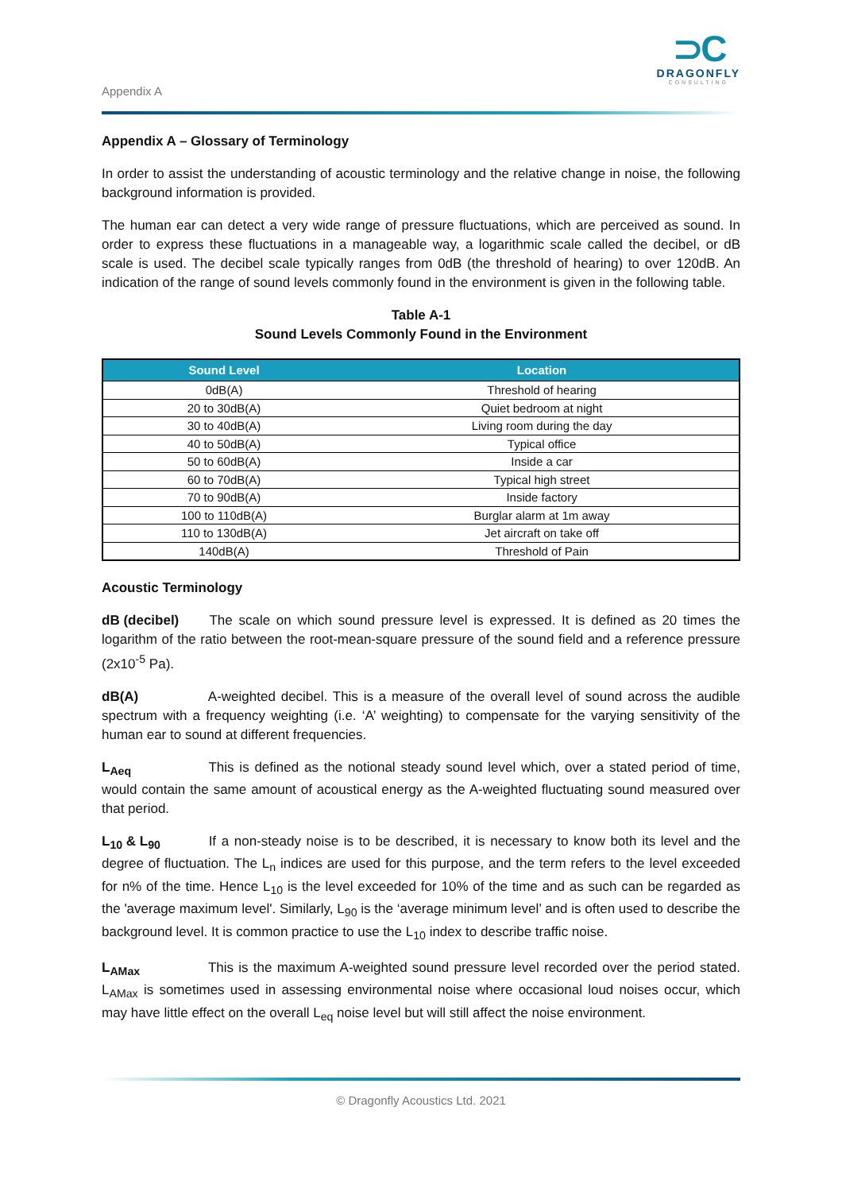Appendix A
⊃C
DRAGONFLY
CONSULTING
Appendix A – Glossary of Terminology
In order to assist the understanding of acoustic terminology and the relative change in noise, the following background information is provided.
The human ear can detect a very wide range of pressure fluctuations, which are perceived as sound. In order to express these fluctuations in a manageable way, a logarithmic scale called the decibel, or dB scale is used. The decibel scale typically ranges from 0dB (the threshold of hearing) to over 120dB. An indication of the range of sound levels commonly found in the environment is given in the following table.
Table A-1
Sound Levels Commonly Found in the Environment
| Sound Level | Location |
| --- | --- |
| 0dB(A) | Threshold of hearing |
| 20 to 30dB(A) | Quiet bedroom at night |
| 30 to 40dB(A) | Living room during the day |
| 40 to 50dB(A) | Typical office |
| 50 to 60dB(A) | Inside a car |
| 60 to 70dB(A) | Typical high street |
| 70 to 90dB(A) | Inside factory |
| 100 to 110dB(A) | Burglar alarm at 1m away |
| 110 to 130dB(A) | Jet aircraft on take off |
| 140dB(A) | Threshold of Pain |
Acoustic Terminology
dB (decibel) The scale on which sound pressure level is expressed. It is defined as 20 times the logarithm of the ratio between the root-mean-square pressure of the sound field and a reference pressure (2x10<sup>-5</sup> Pa).
dB(A) A-weighted decibel. This is a measure of the overall level of sound across the audible spectrum with a frequency weighting (i.e. ‘A’ weighting) to compensate for the varying sensitivity of the human ear to sound at different frequencies.
L<sub>Aeq</sub> This is defined as the notional steady sound level which, over a stated period of time, would contain the same amount of acoustical energy as the A-weighted fluctuating sound measured over that period.
L<sub>10</sub> & L<sub>90</sub> If a non-steady noise is to be described, it is necessary to know both its level and the degree of fluctuation. The L<sub>n</sub> indices are used for this purpose, and the term refers to the level exceeded for n% of the time. Hence L<sub>10</sub> is the level exceeded for 10% of the time and as such can be regarded as the 'average maximum level'. Similarly, L<sub>90</sub> is the ‘average minimum level’ and is often used to describe the background level. It is common practice to use the L<sub>10</sub> index to describe traffic noise.
L<sub>AMax</sub> This is the maximum A-weighted sound pressure level recorded over the period stated. L<sub>AMax</sub> is sometimes used in assessing environmental noise where occasional loud noises occur, which may have little effect on the overall L<sub>eq</sub> noise level but will still affect the noise environment.
© Dragonfly Acoustics Ltd. 2021